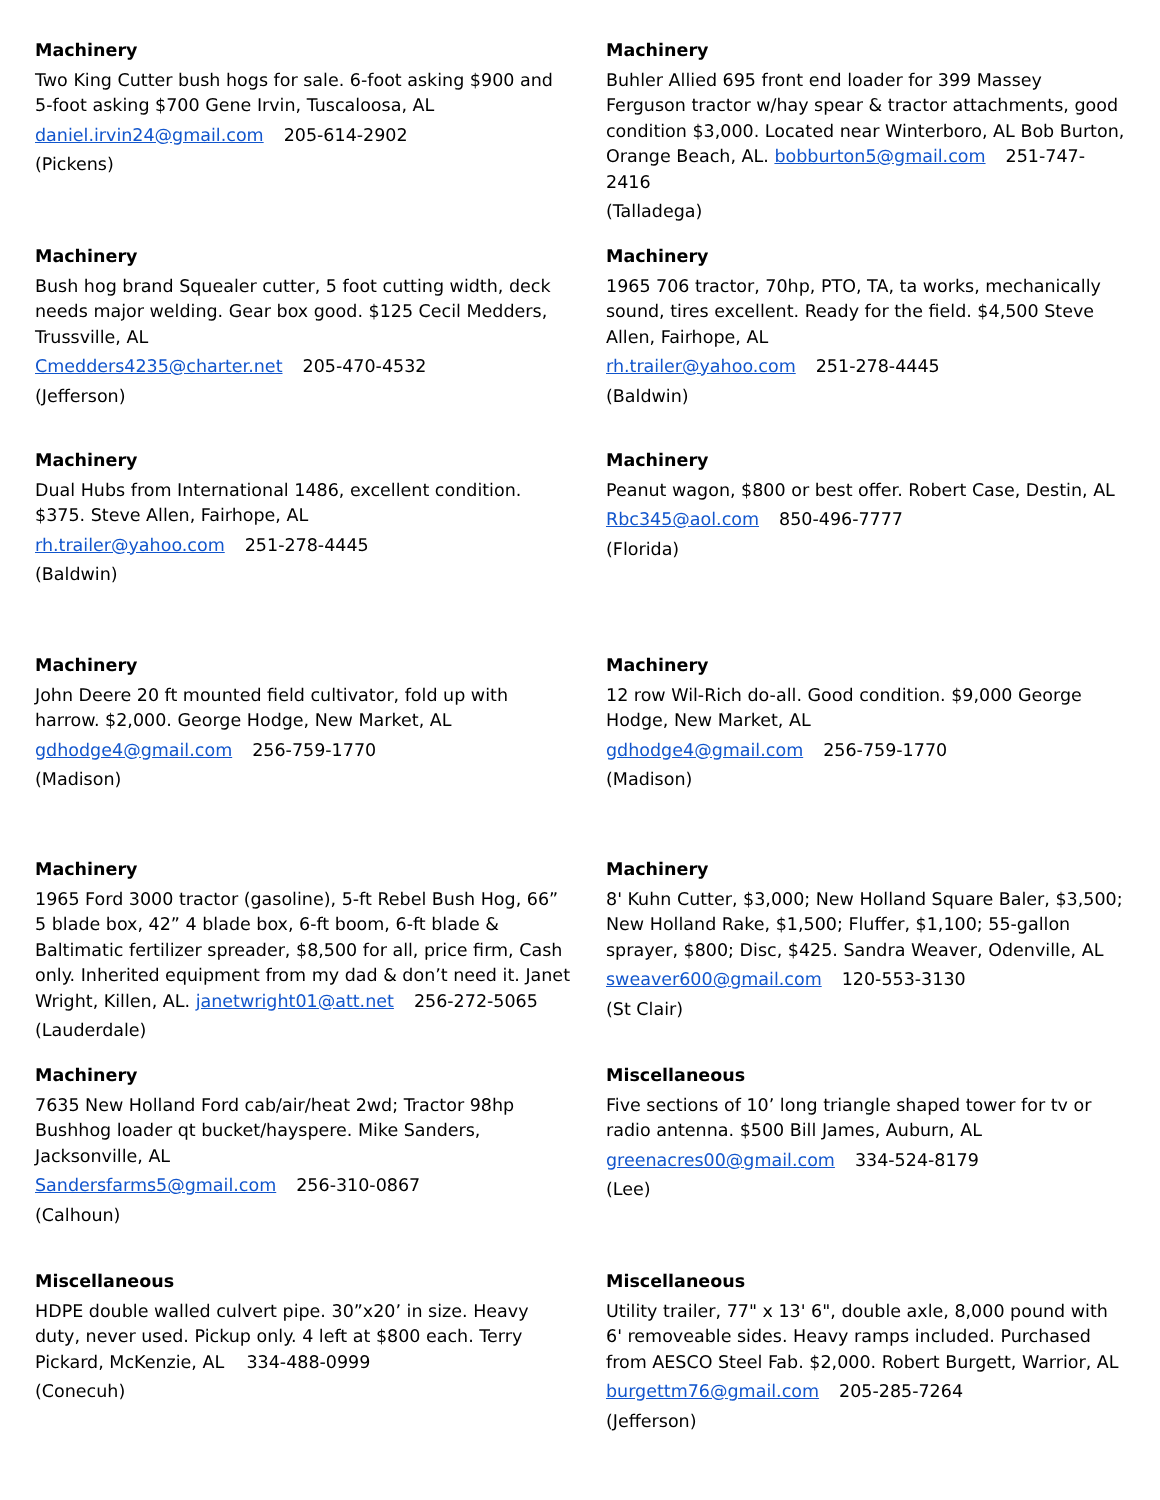Machinery
Two King Cutter bush hogs for sale. 6-foot asking $900 and 5-foot asking $700 Gene Irvin, Tuscaloosa, AL
daniel.irvin24@gmail.com 205-614-2902
(Pickens)
Machinery
Buhler Allied 695 front end loader for 399 Massey Ferguson tractor w/hay spear & tractor attachments, good condition $3,000. Located near Winterboro, AL Bob Burton, Orange Beach, AL. bobburton5@gmail.com 251-747-2416
(Talladega)
Machinery
Bush hog brand Squealer cutter, 5 foot cutting width, deck needs major welding. Gear box good. $125 Cecil Medders, Trussville, AL
Cmedders4235@charter.net 205-470-4532
(Jefferson)
Machinery
1965 706 tractor, 70hp, PTO, TA, ta works, mechanically sound, tires excellent. Ready for the field. $4,500 Steve Allen, Fairhope, AL
rh.trailer@yahoo.com 251-278-4445
(Baldwin)
Machinery
Dual Hubs from International 1486, excellent condition. $375. Steve Allen, Fairhope, AL
rh.trailer@yahoo.com 251-278-4445
(Baldwin)
Machinery
Peanut wagon, $800 or best offer. Robert Case, Destin, AL
Rbc345@aol.com 850-496-7777
(Florida)
Machinery
John Deere 20 ft mounted field cultivator, fold up with harrow. $2,000. George Hodge, New Market, AL
gdhodge4@gmail.com 256-759-1770
(Madison)
Machinery
12 row Wil-Rich do-all. Good condition. $9,000 George Hodge, New Market, AL
gdhodge4@gmail.com 256-759-1770
(Madison)
Machinery
1965 Ford 3000 tractor (gasoline), 5-ft Rebel Bush Hog, 66” 5 blade box, 42” 4 blade box, 6-ft boom, 6-ft blade & Baltimatic fertilizer spreader, $8,500 for all, price firm, Cash only. Inherited equipment from my dad & don’t need it. Janet Wright, Killen, AL. janetwright01@att.net 256-272-5065
(Lauderdale)
Machinery
8' Kuhn Cutter, $3,000; New Holland Square Baler, $3,500; New Holland Rake, $1,500; Fluffer, $1,100; 55-gallon sprayer, $800; Disc, $425. Sandra Weaver, Odenville, AL
sweaver600@gmail.com 120-553-3130
(St Clair)
Machinery
7635 New Holland Ford cab/air/heat 2wd; Tractor 98hp Bushhog loader qt bucket/hayspere. Mike Sanders, Jacksonville, AL
Sandersfarms5@gmail.com 256-310-0867
(Calhoun)
Miscellaneous
Five sections of 10’ long triangle shaped tower for tv or radio antenna. $500 Bill James, Auburn, AL
greenacres00@gmail.com 334-524-8179
(Lee)
Miscellaneous
HDPE double walled culvert pipe. 30”x20’ in size. Heavy duty, never used. Pickup only. 4 left at $800 each. Terry Pickard, McKenzie, AL 334-488-0999
(Conecuh)
Miscellaneous
Utility trailer, 77" x 13' 6", double axle, 8,000 pound with 6' removeable sides. Heavy ramps included. Purchased from AESCO Steel Fab. $2,000. Robert Burgett, Warrior, AL
burgettm76@gmail.com 205-285-7264
(Jefferson)